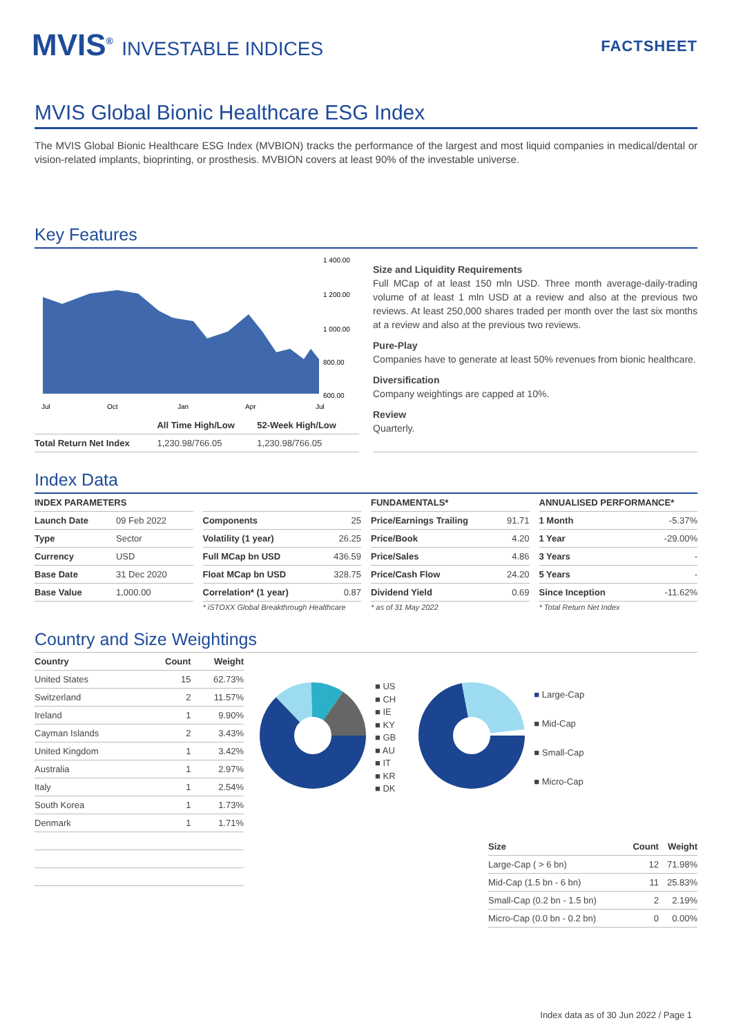MVIS<sup>®</sup> INVESTABLE INDICES
FACTSHEET
MVIS Global Bionic Healthcare ESG Index
The MVIS Global Bionic Healthcare ESG Index (MVBION) tracks the performance of the largest and most liquid companies in medical/dental or vision-related implants, bioprinting, or prosthesis. MVBION covers at least 90% of the investable universe.
Key Features
1 400.00
1 200.00
1 000.00
800.00
600.00
Jul
Oct
Jan
Apr
Jul
| | All Time High/Low | 52-Week High/Low |
| --- | --- | --- |
| Total Return Net Index | 1,230.98/766.05 | 1,230.98/766.05 |
Size and Liquidity Requirements
Full MCap of at least 150 mln USD. Three month average-daily-trading volume of at least 1 mln USD at a review and also at the previous two reviews. At least 250,000 shares traded per month over the last six months at a review and also at the previous two reviews.
Pure-Play
Companies have to generate at least 50% revenues from bionic healthcare.
Diversification
Company weightings are capped at 10%.
Review
Quarterly.
Index Data
| INDEX PARAMETERS | |
| --- | --- |
| Launch Date | 09 Feb 2022 |
| Type | Sector |
| Currency | USD |
| Base Date | 31 Dec 2020 |
| Base Value | 1,000.00 |
| Components | 25 |
| Volatility (1 year) | 26.25 |
| Full MCap bn USD | 436.59 |
| Float MCap bn USD | 328.75 |
| Correlation* (1 year) | 0.87 |
* iSTOXX Global Breakthrough Healthcare
| FUNDAMENTALS* | |
| --- | --- |
| Price/Earnings Trailing | 91.71 |
| Price/Book | 4.20 |
| Price/Sales | 4.86 |
| Price/Cash Flow | 24.20 |
| Dividend Yield | 0.69 |
* as of 31 May 2022
| ANNUALISED PERFORMANCE* | |
| --- | --- |
| 1 Month | -5.37% |
| 1 Year | -29.00% |
| 3 Years | - |
| 5 Years | - |
| Since Inception | -11.62% |
* Total Return Net Index
Country and Size Weightings
| Country | Count | Weight |
| --- | --- | --- |
| United States | 15 | 62.73% |
| Switzerland | 2 | 11.57% |
| Ireland | 1 | 9.90% |
| Cayman Islands | 2 | 3.43% |
| United Kingdom | 1 | 3.42% |
| Australia | 1 | 2.97% |
| Italy | 1 | 2.54% |
| South Korea | 1 | 1.73% |
| Denmark | 1 | 1.71% |
■ US
■ CH
■ IE
■ KY
■ GB
■ AU
■ IT
■ KR
■ DK
■ Large-Cap
■ Mid-Cap
■ Small-Cap
■ Micro-Cap
| Size | Count | Weight |
| --- | --- | --- |
| Large-Cap ( > 6 bn) | 12 | 71.98% |
| Mid-Cap (1.5 bn - 6 bn) | 11 | 25.83% |
| Small-Cap (0.2 bn - 1.5 bn) | 2 | 2.19% |
| Micro-Cap (0.0 bn - 0.2 bn) | 0 | 0.00% |
Index data as of 30 Jun 2022 / Page 1